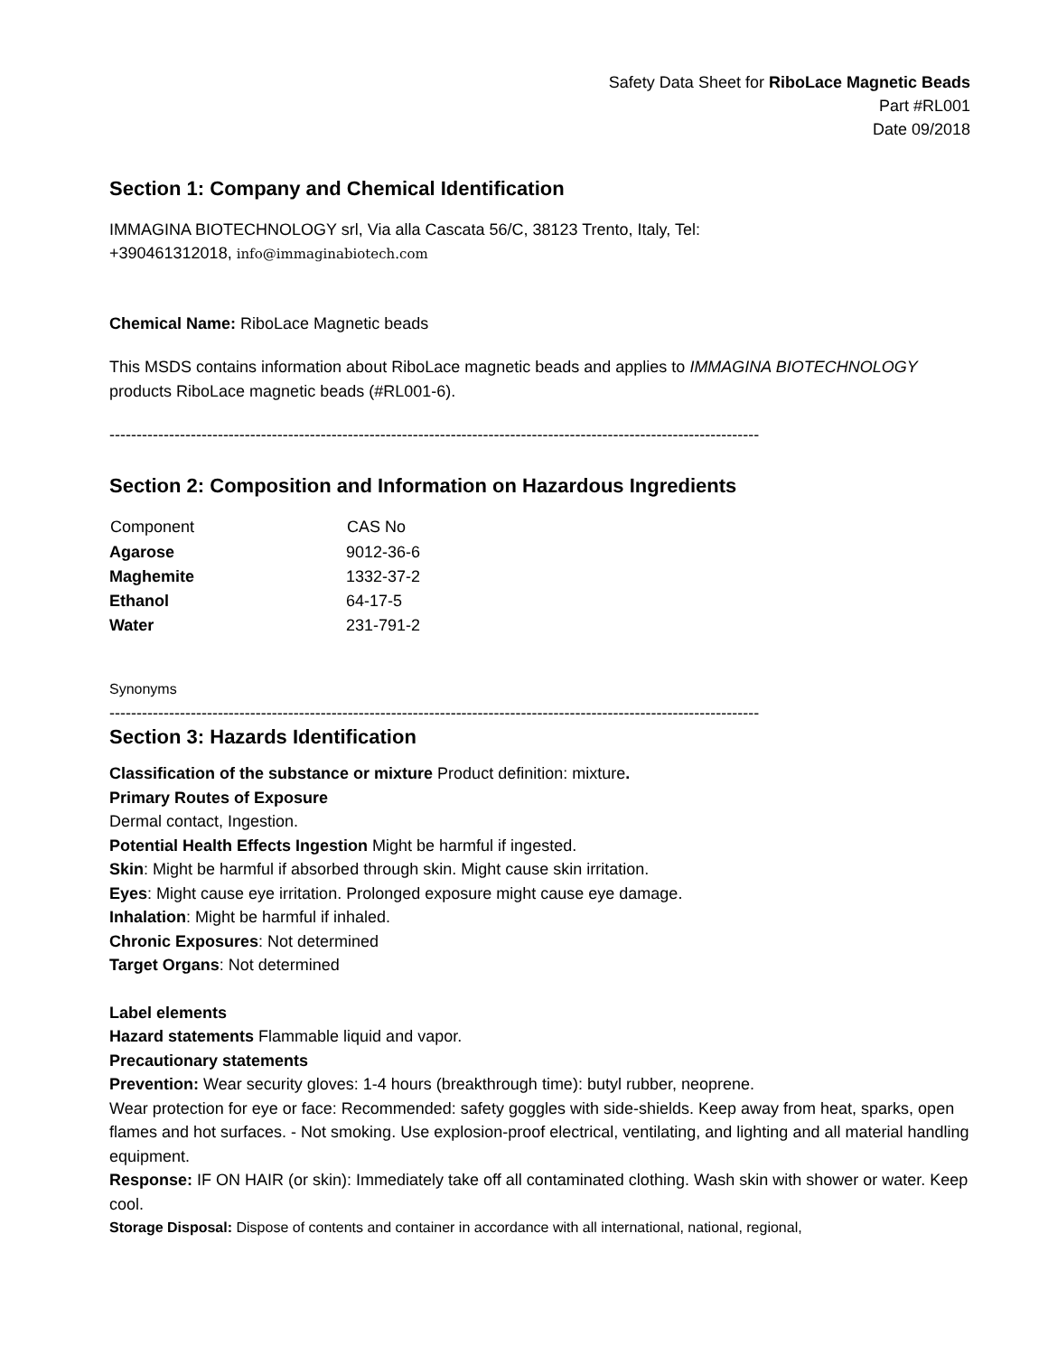Safety Data Sheet for RiboLace Magnetic Beads
Part #RL001
Date 09/2018
Section 1: Company and Chemical Identification
IMMAGINA BIOTECHNOLOGY srl, Via alla Cascata 56/C, 38123 Trento, Italy, Tel:
+390461312018, info@immaginabiotech.com
Chemical Name: RiboLace Magnetic beads
This MSDS contains information about RiboLace magnetic beads and applies to IMMAGINA BIOTECHNOLOGY products RiboLace magnetic beads (#RL001-6).
------------------------------------------------------------------------------------------------------------------------
Section 2: Composition and Information on Hazardous Ingredients
| Component | CAS No |
| --- | --- |
| Agarose | 9012-36-6 |
| Maghemite | 1332-37-2 |
| Ethanol | 64-17-5 |
| Water | 231-791-2 |
Synonyms
------------------------------------------------------------------------------------------------------------------------
Section 3: Hazards Identification
Classification of the substance or mixture Product definition: mixture.
Primary Routes of Exposure
Dermal contact, Ingestion.
Potential Health Effects Ingestion Might be harmful if ingested.
Skin: Might be harmful if absorbed through skin. Might cause skin irritation.
Eyes: Might cause eye irritation. Prolonged exposure might cause eye damage.
Inhalation: Might be harmful if inhaled.
Chronic Exposures: Not determined
Target Organs: Not determined
Label elements
Hazard statements Flammable liquid and vapor.
Precautionary statements
Prevention: Wear security gloves: 1-4 hours (breakthrough time): butyl rubber, neoprene.
Wear protection for eye or face: Recommended: safety goggles with side-shields. Keep away from heat, sparks, open flames and hot surfaces. - Not smoking. Use explosion-proof electrical, ventilating, and lighting and all material handling equipment.
Response: IF ON HAIR (or skin): Immediately take off all contaminated clothing. Wash skin with shower or water. Keep cool.
Storage Disposal: Dispose of contents and container in accordance with all international, national, regional,